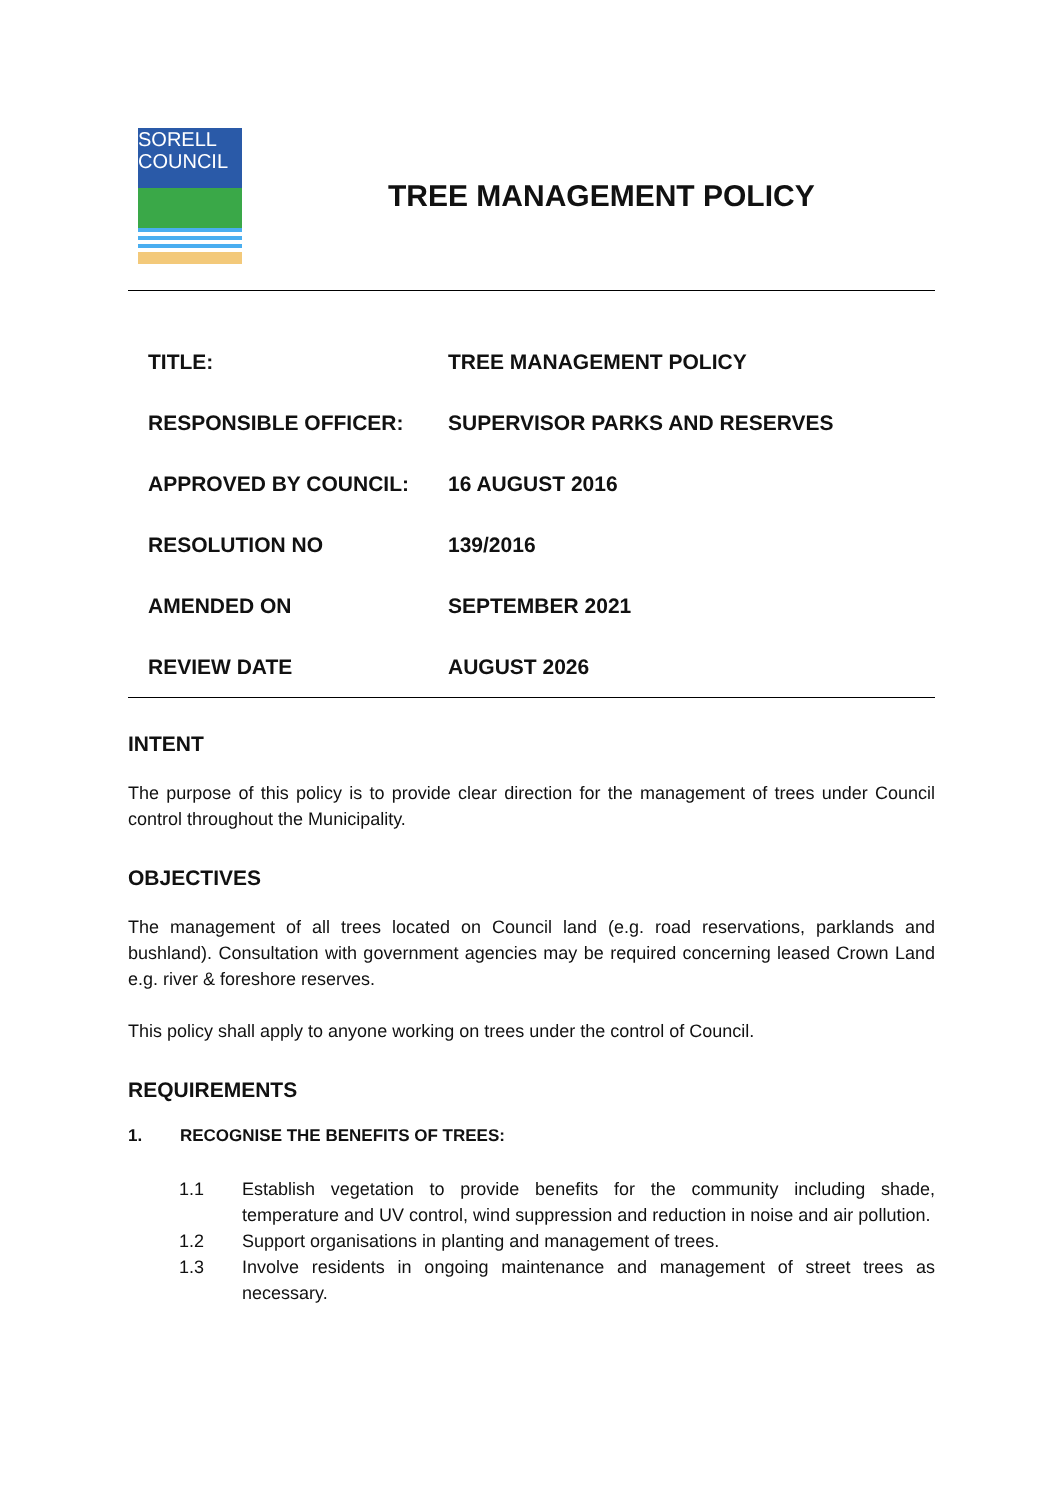SORELL
COUNCIL
TREE MANAGEMENT POLICY
| TITLE: | TREE MANAGEMENT POLICY |
| RESPONSIBLE OFFICER: | SUPERVISOR PARKS AND RESERVES |
| APPROVED BY COUNCIL: | 16 AUGUST 2016 |
| RESOLUTION NO | 139/2016 |
| AMENDED ON | SEPTEMBER 2021 |
| REVIEW DATE | AUGUST 2026 |
INTENT
The purpose of this policy is to provide clear direction for the management of trees under Council control throughout the Municipality.
OBJECTIVES
The management of all trees located on Council land (e.g. road reservations, parklands and bushland). Consultation with government agencies may be required concerning leased Crown Land e.g. river & foreshore reserves.
This policy shall apply to anyone working on trees under the control of Council.
REQUIREMENTS
1. RECOGNISE THE BENEFITS OF TREES:
1.1 Establish vegetation to provide benefits for the community including shade, temperature and UV control, wind suppression and reduction in noise and air pollution.
1.2 Support organisations in planting and management of trees.
1.3 Involve residents in ongoing maintenance and management of street trees as necessary.